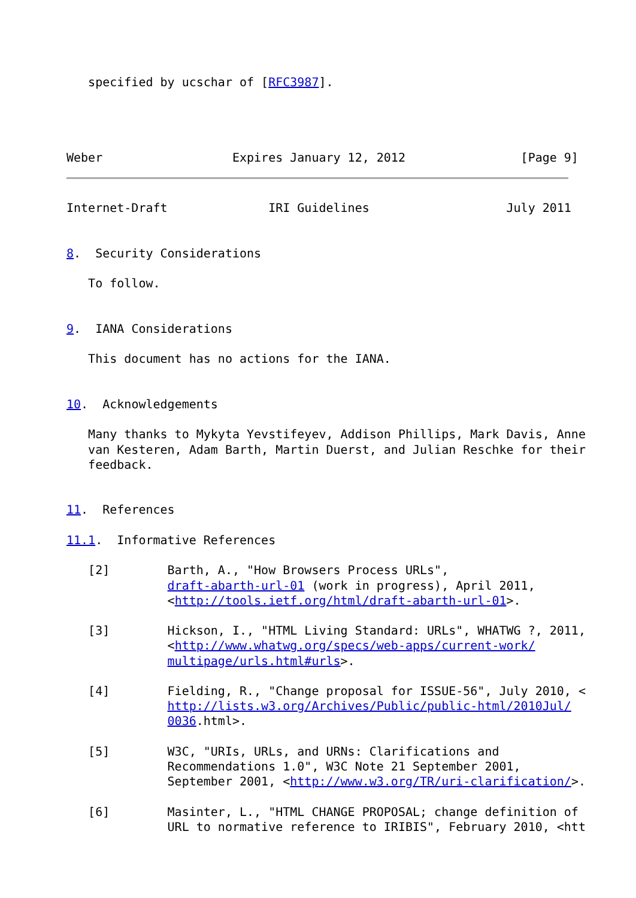specified by ucschar of [RFC3987].




Weber                  Expires January 12, 2012                [Page 9]
Internet-Draft              IRI Guidelines                   July 2011


8.  Security Considerations

   To follow.


9.  IANA Considerations

   This document has no actions for the IANA.


10.  Acknowledgements

   Many thanks to Mykyta Yevstifeyev, Addison Phillips, Mark Davis, Anne
   van Kesteren, Adam Barth, Martin Duerst, and Julian Reschke for their
   feedback.


11.  References

11.1.  Informative References

   [2]        Barth, A., "How Browsers Process URLs",
              draft-abarth-url-01 (work in progress), April 2011,
              <http://tools.ietf.org/html/draft-abarth-url-01>.

   [3]        Hickson, I., "HTML Living Standard: URLs", WHATWG ?, 2011,
              <http://www.whatwg.org/specs/web-apps/current-work/
              multipage/urls.html#urls>.

   [4]        Fielding, R., "Change proposal for ISSUE-56", July 2010, <
              http://lists.w3.org/Archives/Public/public-html/2010Jul/
              0036.html>.

   [5]        W3C, "URIs, URLs, and URNs: Clarifications and
              Recommendations 1.0", W3C Note 21 September 2001,
              September 2001, <http://www.w3.org/TR/uri-clarification/>.

   [6]        Masinter, L., "HTML CHANGE PROPOSAL; change definition of
              URL to normative reference to IRIBIS", February 2010, <htt